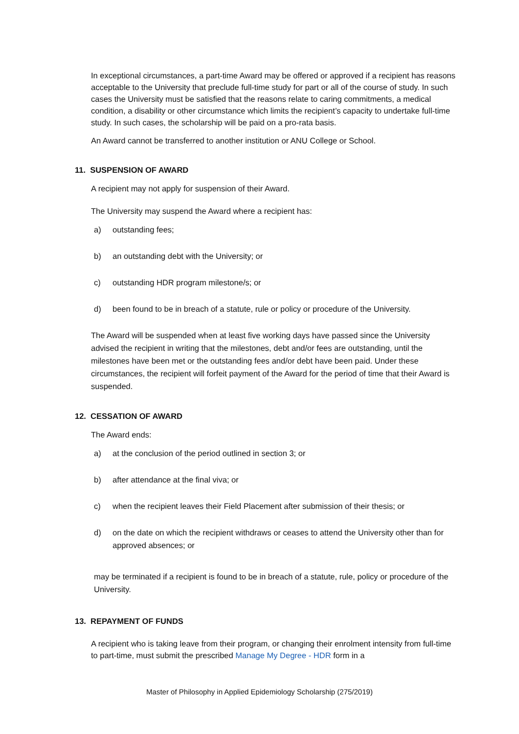In exceptional circumstances, a part-time Award may be offered or approved if a recipient has reasons acceptable to the University that preclude full-time study for part or all of the course of study. In such cases the University must be satisfied that the reasons relate to caring commitments, a medical condition, a disability or other circumstance which limits the recipient’s capacity to undertake full-time study. In such cases, the scholarship will be paid on a pro-rata basis.
An Award cannot be transferred to another institution or ANU College or School.
11. SUSPENSION OF AWARD
A recipient may not apply for suspension of their Award.
The University may suspend the Award where a recipient has:
a) outstanding fees;
b) an outstanding debt with the University; or
c) outstanding HDR program milestone/s; or
d) been found to be in breach of a statute, rule or policy or procedure of the University.
The Award will be suspended when at least five working days have passed since the University advised the recipient in writing that the milestones, debt and/or fees are outstanding, until the milestones have been met or the outstanding fees and/or debt have been paid. Under these circumstances, the recipient will forfeit payment of the Award for the period of time that their Award is suspended.
12. CESSATION OF AWARD
The Award ends:
a) at the conclusion of the period outlined in section 3; or
b) after attendance at the final viva; or
c) when the recipient leaves their Field Placement after submission of their thesis; or
d) on the date on which the recipient withdraws or ceases to attend the University other than for approved absences; or
may be terminated if a recipient is found to be in breach of a statute, rule, policy or procedure of the University.
13. REPAYMENT OF FUNDS
A recipient who is taking leave from their program, or changing their enrolment intensity from full-time to part-time, must submit the prescribed Manage My Degree - HDR form in a
Master of Philosophy in Applied Epidemiology Scholarship (275/2019)